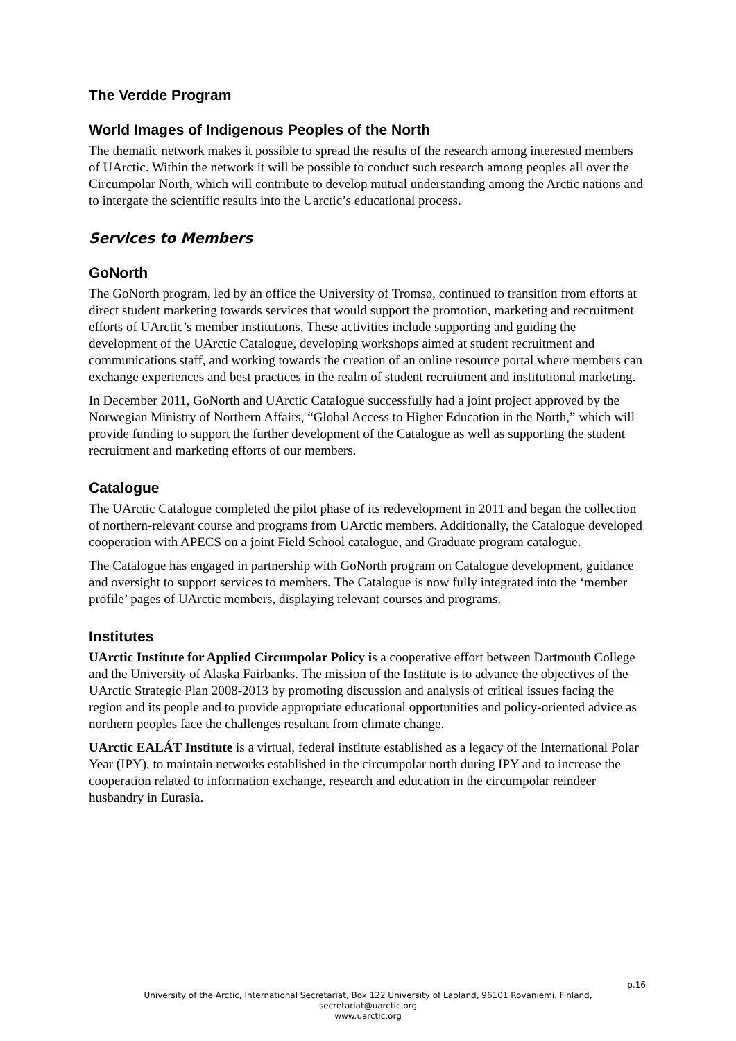The Verdde Program
World Images of Indigenous Peoples of the North
The thematic network makes it possible to spread the results of the research among interested members of UArctic. Within the network it will be possible to conduct such research among peoples all over the Circumpolar North, which will contribute to develop mutual understanding among the Arctic nations and to intergate the scientific results into the Uarctic’s educational process.
Services to Members
GoNorth
The GoNorth program, led by an office the University of Tromsø, continued to transition from efforts at direct student marketing towards services that would support the promotion, marketing and recruitment efforts of UArctic’s member institutions. These activities include supporting and guiding the development of the UArctic Catalogue, developing workshops aimed at student recruitment and communications staff, and working towards the creation of an online resource portal where members can exchange experiences and best practices in the realm of student recruitment and institutional marketing.
In December 2011, GoNorth and UArctic Catalogue successfully had a joint project approved by the Norwegian Ministry of Northern Affairs, “Global Access to Higher Education in the North,” which will provide funding to support the further development of the Catalogue as well as supporting the student recruitment and marketing efforts of our members.
Catalogue
The UArctic Catalogue completed the pilot phase of its redevelopment in 2011 and began the collection of northern-relevant course and programs from UArctic members. Additionally, the Catalogue developed cooperation with APECS on a joint Field School catalogue, and Graduate program catalogue.
The Catalogue has engaged in partnership with GoNorth program on Catalogue development, guidance and oversight to support services to members. The Catalogue is now fully integrated into the ‘member profile’ pages of UArctic members, displaying relevant courses and programs.
Institutes
UArctic Institute for Applied Circumpolar Policy is a cooperative effort between Dartmouth College and the University of Alaska Fairbanks. The mission of the Institute is to advance the objectives of the UArctic Strategic Plan 2008-2013 by promoting discussion and analysis of critical issues facing the region and its people and to provide appropriate educational opportunities and policy-oriented advice as northern peoples face the challenges resultant from climate change.
UArctic EALÁT Institute is a virtual, federal institute established as a legacy of the International Polar Year (IPY), to maintain networks established in the circumpolar north during IPY and to increase the cooperation related to information exchange, research and education in the circumpolar reindeer husbandry in Eurasia.
p.16
University of the Arctic, International Secretariat, Box 122 University of Lapland, 96101 Rovaniemi, Finland,
secretariat@uarctic.org
www.uarctic.org